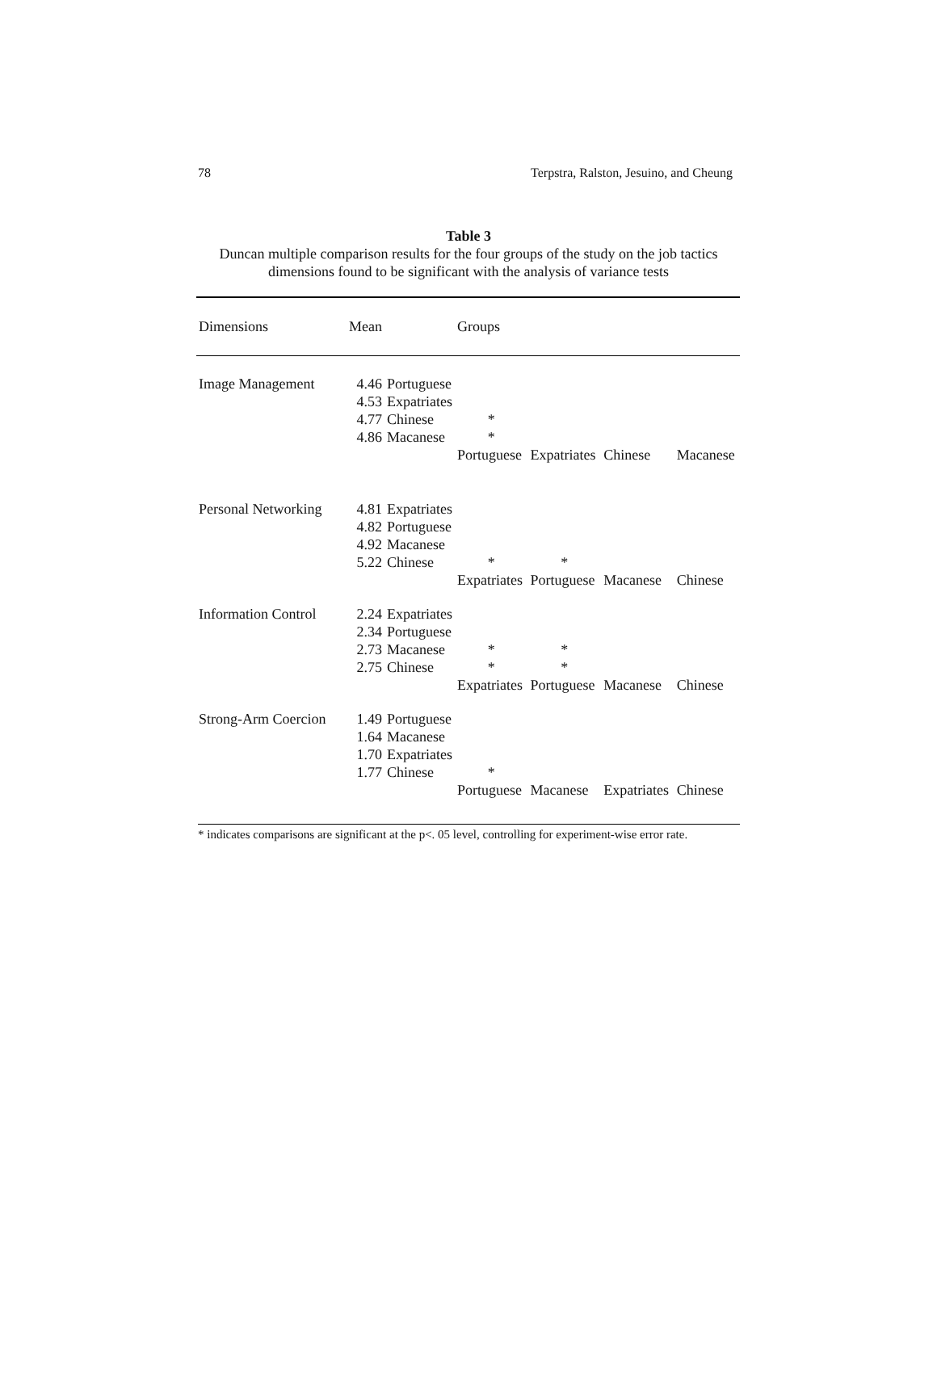78 Terpstra, Ralston, Jesuino, and Cheung
Table 3
Duncan multiple comparison results for the four groups of the study on the job tactics
dimensions found to be significant with the analysis of variance tests
| Dimensions | Mean | | Groups | | | |
| --- | --- | --- | --- | --- | --- | --- |
| Image Management | 4.46 | Portuguese | | | | |
| | 4.53 | Expatriates | | | | |
| | 4.77 | Chinese | * | | | |
| | 4.86 | Macanese | * | | | |
| | | | Portuguese | Expatriates | Chinese | Macanese |
| Personal Networking | 4.81 | Expatriates | | | | |
| | 4.82 | Portuguese | | | | |
| | 4.92 | Macanese | | | | |
| | 5.22 | Chinese | * | * | | |
| | | | Expatriates | Portuguese | Macanese | Chinese |
| Information Control | 2.24 | Expatriates | | | | |
| | 2.34 | Portuguese | | | | |
| | 2.73 | Macanese | * | * | | |
| | 2.75 | Chinese | * | * | | |
| | | | Expatriates | Portuguese | Macanese | Chinese |
| Strong-Arm Coercion | 1.49 | Portuguese | | | | |
| | 1.64 | Macanese | | | | |
| | 1.70 | Expatriates | | | | |
| | 1.77 | Chinese | * | | | |
| | | | Portuguese | Macanese | Expatriates | Chinese |
* indicates comparisons are significant at the p<. 05 level, controlling for experiment-wise error rate.